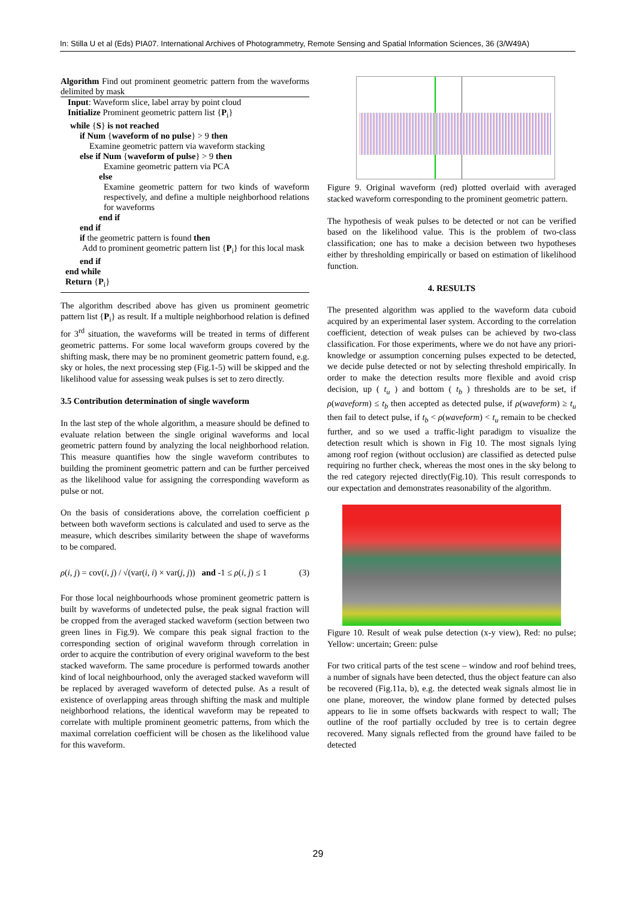In: Stilla U et al (Eds) PIA07. International Archives of Photogrammetry, Remote Sensing and Spatial Information Sciences, 36 (3/W49A)
Algorithm Find out prominent geometric pattern from the waveforms delimited by mask
Input: Waveform slice, label array by point cloud
Initialize Prominent geometric pattern list {P<sub>i</sub>}
while {S} is not reached
if Num {waveform of no pulse} > 9 then
Examine geometric pattern via waveform stacking
else if Num {waveform of pulse} > 9 then
Examine geometric pattern via PCA
else
Examine geometric pattern for two kinds of waveform respectively, and define a multiple neighborhood relations for waveforms
end if
end if
if the geometric pattern is found then
Add to prominent geometric pattern list {P<sub>i</sub>} for this local mask
end if
end while
Return {P<sub>i</sub>}
The algorithm described above has given us prominent geometric pattern list {P<sub>i</sub>} as result. If a multiple neighborhood relation is defined for 3<sup>rd</sup> situation, the waveforms will be treated in terms of different geometric patterns. For some local waveform groups covered by the shifting mask, there may be no prominent geometric pattern found, e.g. sky or holes, the next processing step (Fig.1-5) will be skipped and the likelihood value for assessing weak pulses is set to zero directly.
3.5 Contribution determination of single waveform
In the last step of the whole algorithm, a measure should be defined to evaluate relation between the single original waveforms and local geometric pattern found by analyzing the local neighborhood relation. This measure quantifies how the single waveform contributes to building the prominent geometric pattern and can be further perceived as the likelihood value for assigning the corresponding waveform as pulse or not.
On the basis of considerations above, the correlation coefficient ρ between both waveform sections is calculated and used to serve as the measure, which describes similarity between the shape of waveforms to be compared.
ρ(i, j) = cov(i, j) / √(var(i, i) × var(j, j)) and -1 ≤ ρ(i, j) ≤ 1 (3)
For those local neighbourhoods whose prominent geometric pattern is built by waveforms of undetected pulse, the peak signal fraction will be cropped from the averaged stacked waveform (section between two green lines in Fig.9). We compare this peak signal fraction to the corresponding section of original waveform through correlation in order to acquire the contribution of every original waveform to the best stacked waveform. The same procedure is performed towards another kind of local neighbourhood, only the averaged stacked waveform will be replaced by averaged waveform of detected pulse. As a result of existence of overlapping areas through shifting the mask and multiple neighborhood relations, the identical waveform may be repeated to correlate with multiple prominent geometric patterns, from which the maximal correlation coefficient will be chosen as the likelihood value for this waveform.
Figure 9. Original waveform (red) plotted overlaid with averaged stacked waveform corresponding to the prominent geometric pattern.
The hypothesis of weak pulses to be detected or not can be verified based on the likelihood value. This is the problem of two-class classification; one has to make a decision between two hypotheses either by thresholding empirically or based on estimation of likelihood function.
4. RESULTS
The presented algorithm was applied to the waveform data cuboid acquired by an experimental laser system. According to the correlation coefficient, detection of weak pulses can be achieved by two-class classification. For those experiments, where we do not have any priori-knowledge or assumption concerning pulses expected to be detected, we decide pulse detected or not by selecting threshold empirically. In order to make the detection results more flexible and avoid crisp decision, up ( t<sub>u</sub> ) and bottom ( t<sub>b</sub> ) thresholds are to be set, if ρ(waveform) ≤ t<sub>b</sub> then accepted as detected pulse, if ρ(waveform) ≥ t<sub>u</sub> then fail to detect pulse, if t<sub>b</sub> < ρ(waveform) < t<sub>u</sub> remain to be checked further, and so we used a traffic-light paradigm to visualize the detection result which is shown in Fig 10. The most signals lying among roof region (without occlusion) are classified as detected pulse requiring no further check, whereas the most ones in the sky belong to the red category rejected directly(Fig.10). This result corresponds to our expectation and demonstrates reasonability of the algorithm.
Figure 10. Result of weak pulse detection (x-y view), Red: no pulse; Yellow: uncertain; Green: pulse
For two critical parts of the test scene – window and roof behind trees, a number of signals have been detected, thus the object feature can also be recovered (Fig.11a, b), e.g. the detected weak signals almost lie in one plane, moreover, the window plane formed by detected pulses appears to lie in some offsets backwards with respect to wall; The outline of the roof partially occluded by tree is to certain degree recovered. Many signals reflected from the ground have failed to be detected
29